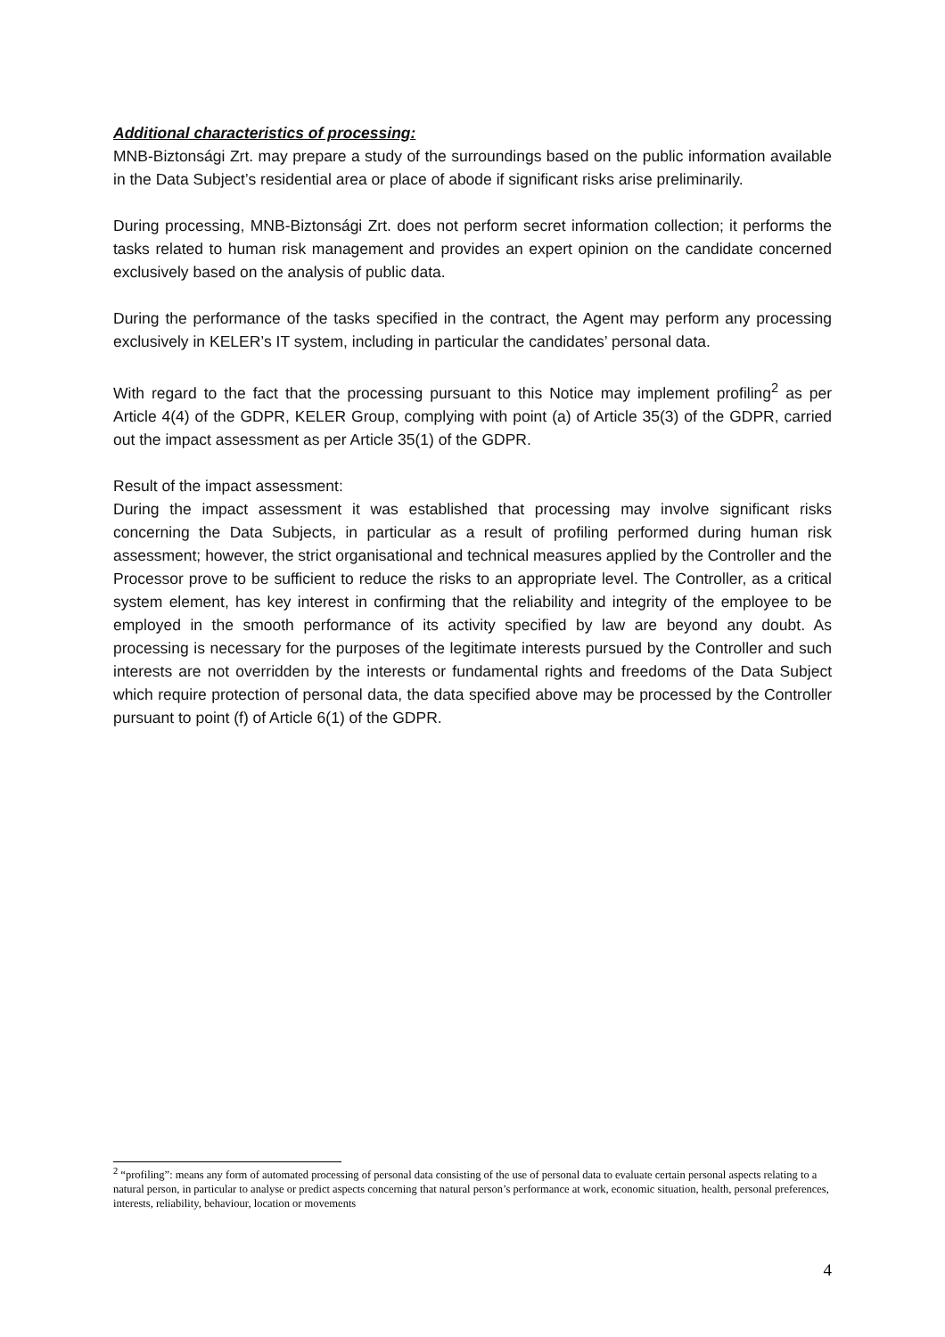Additional characteristics of processing:
MNB-Biztonsági Zrt. may prepare a study of the surroundings based on the public information available in the Data Subject’s residential area or place of abode if significant risks arise preliminarily.
During processing, MNB-Biztonsági Zrt. does not perform secret information collection; it performs the tasks related to human risk management and provides an expert opinion on the candidate concerned exclusively based on the analysis of public data.
During the performance of the tasks specified in the contract, the Agent may perform any processing exclusively in KELER’s IT system, including in particular the candidates’ personal data.
With regard to the fact that the processing pursuant to this Notice may implement profiling<sup>2</sup> as per Article 4(4) of the GDPR, KELER Group, complying with point (a) of Article 35(3) of the GDPR, carried out the impact assessment as per Article 35(1) of the GDPR.
Result of the impact assessment:
During the impact assessment it was established that processing may involve significant risks concerning the Data Subjects, in particular as a result of profiling performed during human risk assessment; however, the strict organisational and technical measures applied by the Controller and the Processor prove to be sufficient to reduce the risks to an appropriate level. The Controller, as a critical system element, has key interest in confirming that the reliability and integrity of the employee to be employed in the smooth performance of its activity specified by law are beyond any doubt. As processing is necessary for the purposes of the legitimate interests pursued by the Controller and such interests are not overridden by the interests or fundamental rights and freedoms of the Data Subject which require protection of personal data, the data specified above may be processed by the Controller pursuant to point (f) of Article 6(1) of the GDPR.
<sup>2</sup> “profiling”: means any form of automated processing of personal data consisting of the use of personal data to evaluate certain personal aspects relating to a natural person, in particular to analyse or predict aspects concerning that natural person’s performance at work, economic situation, health, personal preferences, interests, reliability, behaviour, location or movements
4